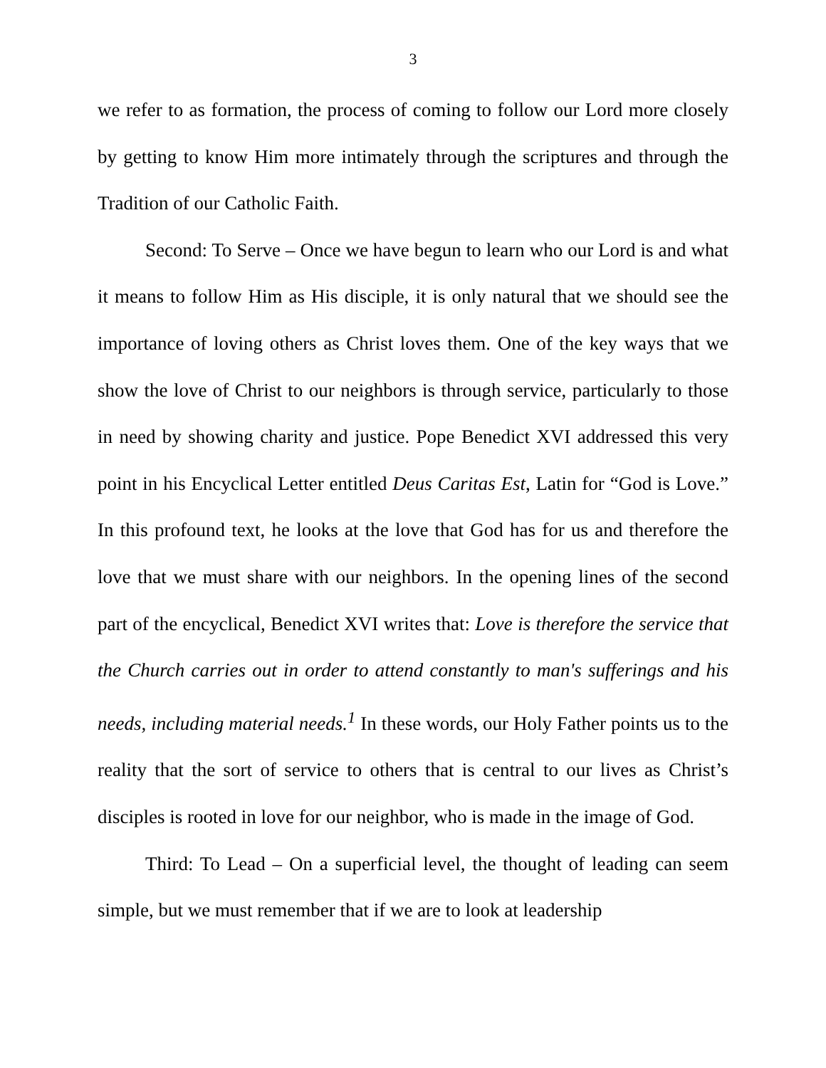3
we refer to as formation, the process of coming to follow our Lord more closely by getting to know Him more intimately through the scriptures and through the Tradition of our Catholic Faith.
Second: To Serve – Once we have begun to learn who our Lord is and what it means to follow Him as His disciple, it is only natural that we should see the importance of loving others as Christ loves them. One of the key ways that we show the love of Christ to our neighbors is through service, particularly to those in need by showing charity and justice. Pope Benedict XVI addressed this very point in his Encyclical Letter entitled Deus Caritas Est, Latin for “God is Love.” In this profound text, he looks at the love that God has for us and therefore the love that we must share with our neighbors. In the opening lines of the second part of the encyclical, Benedict XVI writes that: Love is therefore the service that the Church carries out in order to attend constantly to man's sufferings and his needs, including material needs.<sup>1</sup> In these words, our Holy Father points us to the reality that the sort of service to others that is central to our lives as Christ’s disciples is rooted in love for our neighbor, who is made in the image of God.
Third: To Lead – On a superficial level, the thought of leading can seem simple, but we must remember that if we are to look at leadership